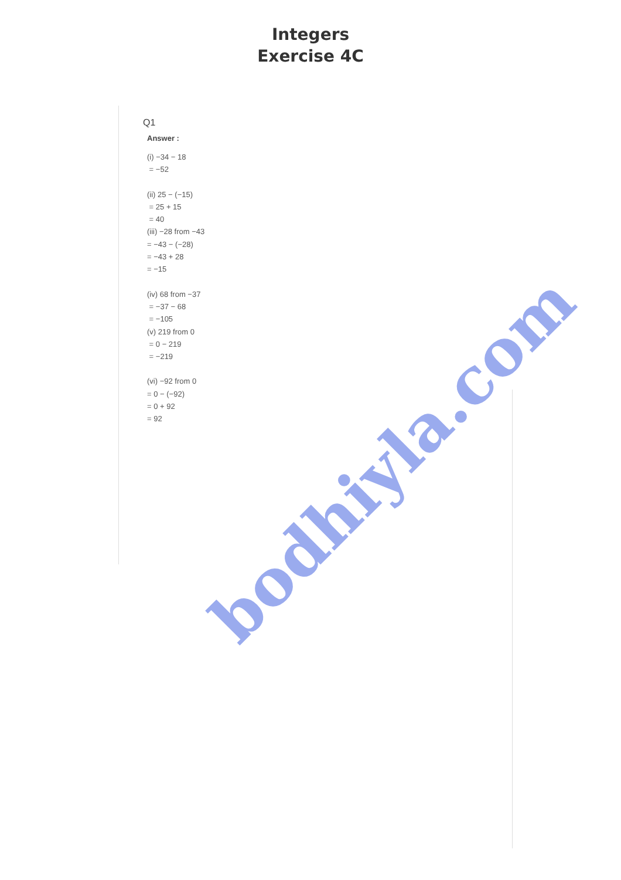Integers
Exercise 4C
Q1
Answer :
(i) −34 − 18
= −52
(ii) 25 − (−15)
= 25 + 15
= 40
(iii) −28 from −43
= −43 − (−28)
= −43 + 28
= −15
(iv) 68 from −37
= −37 − 68
= −105
(v) 219 from 0
= 0 − 219
= −219
(vi) −92 from 0
= 0 − (−92)
= 0 + 92
= 92
bodhiyla.com